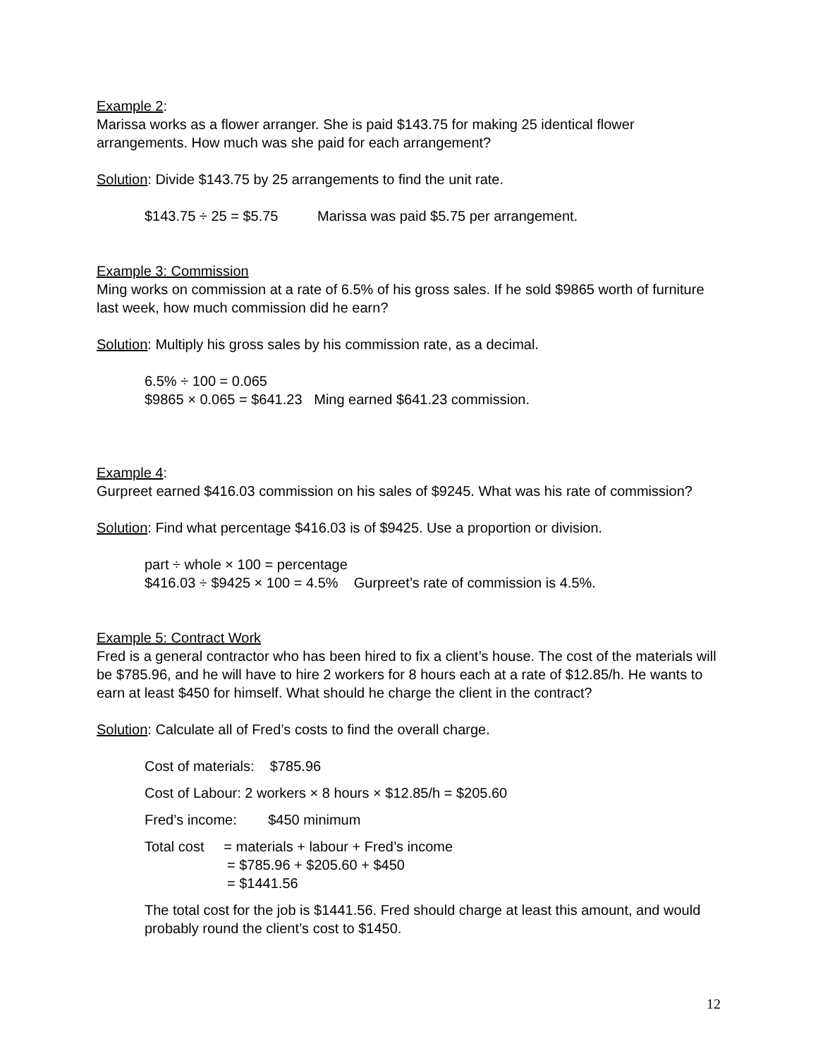Example 2:
Marissa works as a flower arranger. She is paid $143.75 for making 25 identical flower arrangements. How much was she paid for each arrangement?
Solution: Divide $143.75 by 25 arrangements to find the unit rate.
$143.75 ÷ 25 = $5.75 Marissa was paid $5.75 per arrangement.
Example 3: Commission
Ming works on commission at a rate of 6.5% of his gross sales. If he sold $9865 worth of furniture last week, how much commission did he earn?
Solution: Multiply his gross sales by his commission rate, as a decimal.
6.5% ÷ 100 = 0.065
$9865 × 0.065 = $641.23 Ming earned $641.23 commission.
Example 4:
Gurpreet earned $416.03 commission on his sales of $9245. What was his rate of commission?
Solution: Find what percentage $416.03 is of $9425. Use a proportion or division.
part ÷ whole × 100 = percentage
$416.03 ÷ $9425 × 100 = 4.5% Gurpreet’s rate of commission is 4.5%.
Example 5: Contract Work
Fred is a general contractor who has been hired to fix a client’s house. The cost of the materials will be $785.96, and he will have to hire 2 workers for 8 hours each at a rate of $12.85/h. He wants to earn at least $450 for himself. What should he charge the client in the contract?
Solution: Calculate all of Fred’s costs to find the overall charge.
Cost of materials: $785.96
Cost of Labour: 2 workers × 8 hours × $12.85/h = $205.60
Fred’s income: $450 minimum
Total cost = materials + labour + Fred’s income
= $785.96 + $205.60 + $450
= $1441.56
The total cost for the job is $1441.56. Fred should charge at least this amount, and would probably round the client’s cost to $1450.
12